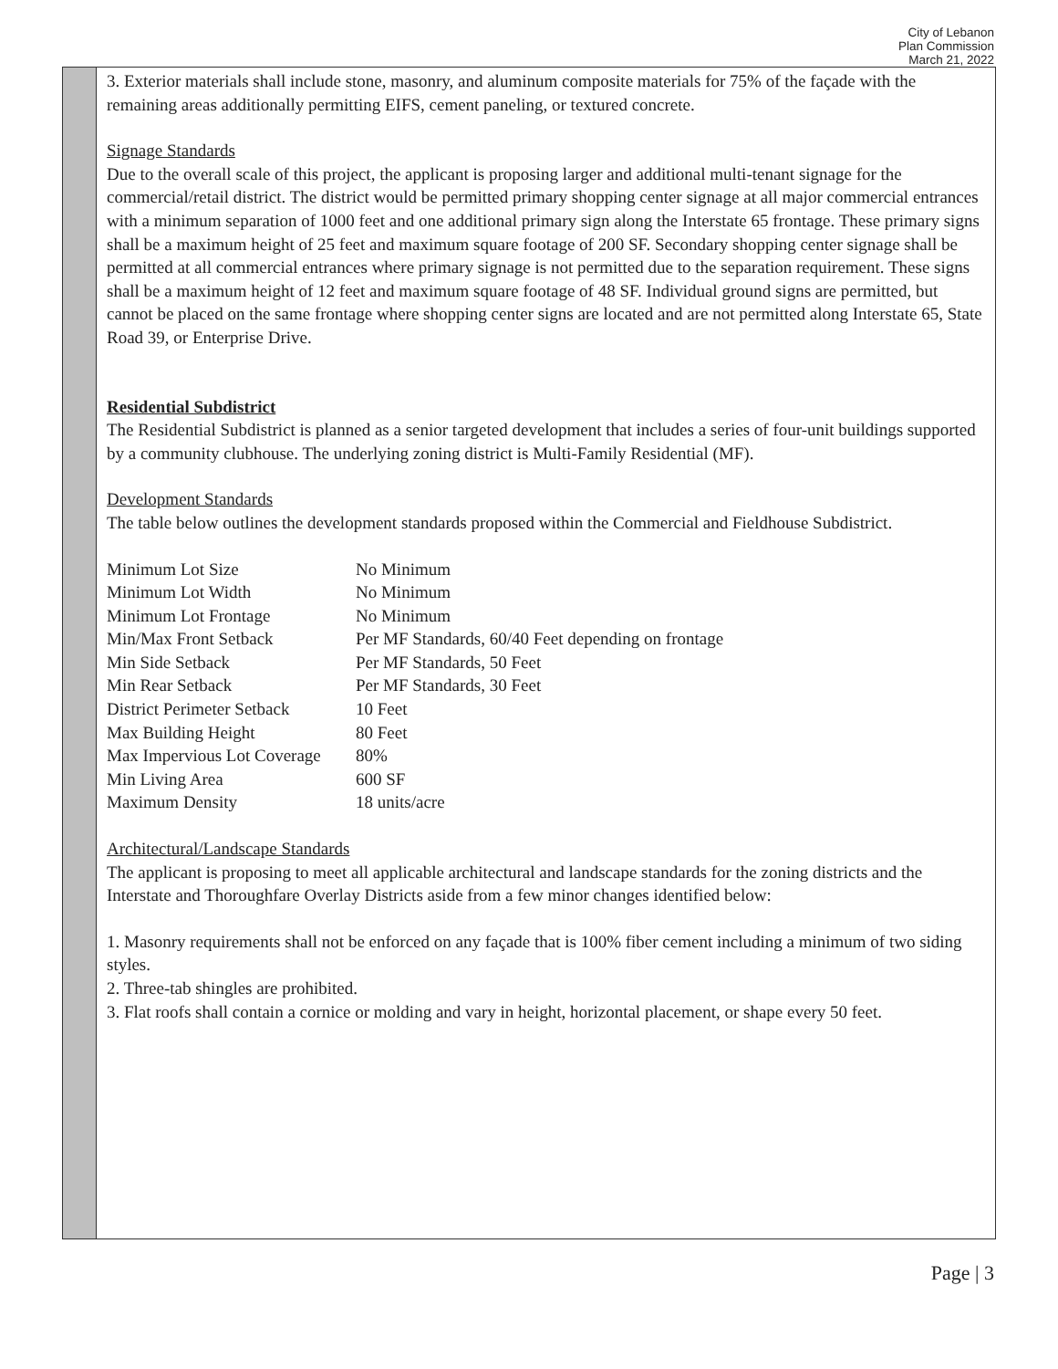City of Lebanon
Plan Commission
March 21, 2022
3. Exterior materials shall include stone, masonry, and aluminum composite materials for 75% of the façade with the remaining areas additionally permitting EIFS, cement paneling, or textured concrete.
Signage Standards
Due to the overall scale of this project, the applicant is proposing larger and additional multi-tenant signage for the commercial/retail district. The district would be permitted primary shopping center signage at all major commercial entrances with a minimum separation of 1000 feet and one additional primary sign along the Interstate 65 frontage. These primary signs shall be a maximum height of 25 feet and maximum square footage of 200 SF. Secondary shopping center signage shall be permitted at all commercial entrances where primary signage is not permitted due to the separation requirement. These signs shall be a maximum height of 12 feet and maximum square footage of 48 SF. Individual ground signs are permitted, but cannot be placed on the same frontage where shopping center signs are located and are not permitted along Interstate 65, State Road 39, or Enterprise Drive.
Residential Subdistrict
The Residential Subdistrict is planned as a senior targeted development that includes a series of four-unit buildings supported by a community clubhouse. The underlying zoning district is Multi-Family Residential (MF).
Development Standards
The table below outlines the development standards proposed within the Commercial and Fieldhouse Subdistrict.
| Minimum Lot Size | No Minimum |
| Minimum Lot Width | No Minimum |
| Minimum Lot Frontage | No Minimum |
| Min/Max Front Setback | Per MF Standards, 60/40 Feet depending on frontage |
| Min Side Setback | Per MF Standards, 50 Feet |
| Min Rear Setback | Per MF Standards, 30 Feet |
| District Perimeter Setback | 10 Feet |
| Max Building Height | 80 Feet |
| Max Impervious Lot Coverage | 80% |
| Min Living Area | 600 SF |
| Maximum Density | 18 units/acre |
Architectural/Landscape Standards
The applicant is proposing to meet all applicable architectural and landscape standards for the zoning districts and the Interstate and Thoroughfare Overlay Districts aside from a few minor changes identified below:
1. Masonry requirements shall not be enforced on any façade that is 100% fiber cement including a minimum of two siding styles.
2. Three-tab shingles are prohibited.
3. Flat roofs shall contain a cornice or molding and vary in height, horizontal placement, or shape every 50 feet.
Page | 3